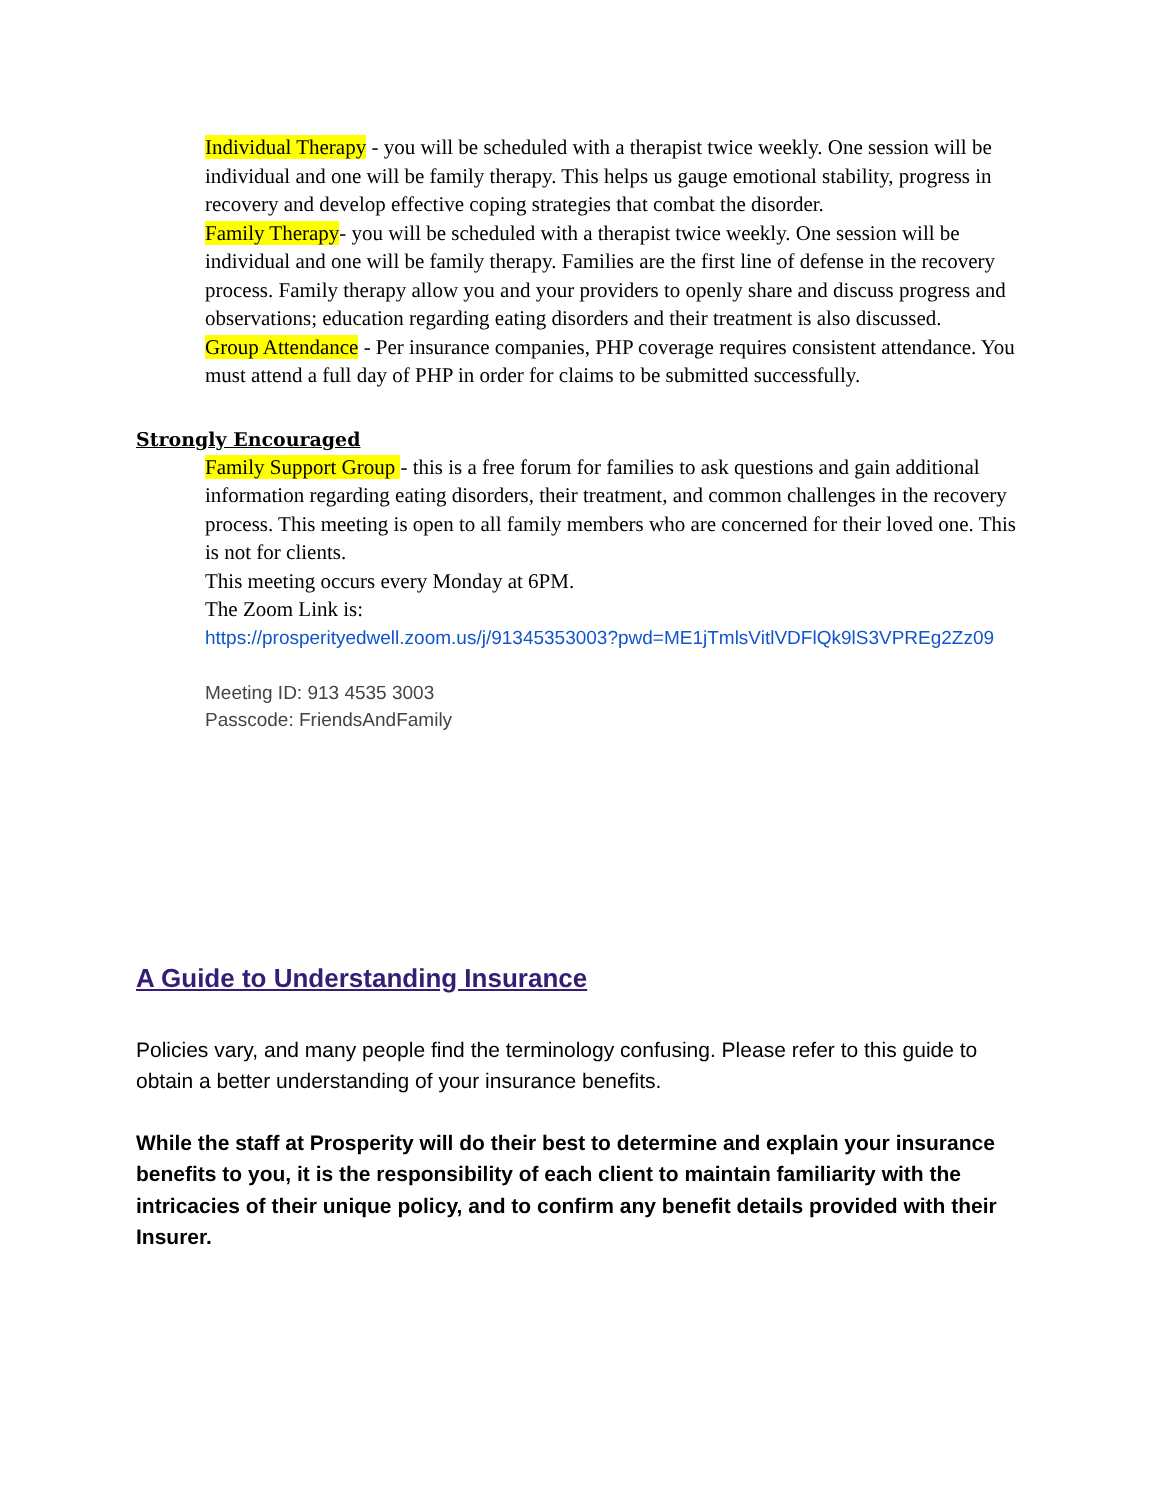Individual Therapy - you will be scheduled with a therapist twice weekly. One session will be individual and one will be family therapy. This helps us gauge emotional stability, progress in recovery and develop effective coping strategies that combat the disorder.
Family Therapy- you will be scheduled with a therapist twice weekly. One session will be individual and one will be family therapy. Families are the first line of defense in the recovery process. Family therapy allow you and your providers to openly share and discuss progress and observations; education regarding eating disorders and their treatment is also discussed.
Group Attendance - Per insurance companies, PHP coverage requires consistent attendance. You must attend a full day of PHP in order for claims to be submitted successfully.
Strongly Encouraged
Family Support Group - this is a free forum for families to ask questions and gain additional information regarding eating disorders, their treatment, and common challenges in the recovery process. This meeting is open to all family members who are concerned for their loved one. This is not for clients.
This meeting occurs every Monday at 6PM.
The Zoom Link is:
https://prosperityedwell.zoom.us/j/91345353003?pwd=ME1jTmlsVitlVDFlQk9lS3VPREg2Zz09
Meeting ID: 913 4535 3003
Passcode: FriendsAndFamily
A Guide to Understanding Insurance
Policies vary, and many people find the terminology confusing. Please refer to this guide to obtain a better understanding of your insurance benefits.
While the staff at Prosperity will do their best to determine and explain your insurance benefits to you, it is the responsibility of each client to maintain familiarity with the intricacies of their unique policy, and to confirm any benefit details provided with their Insurer.